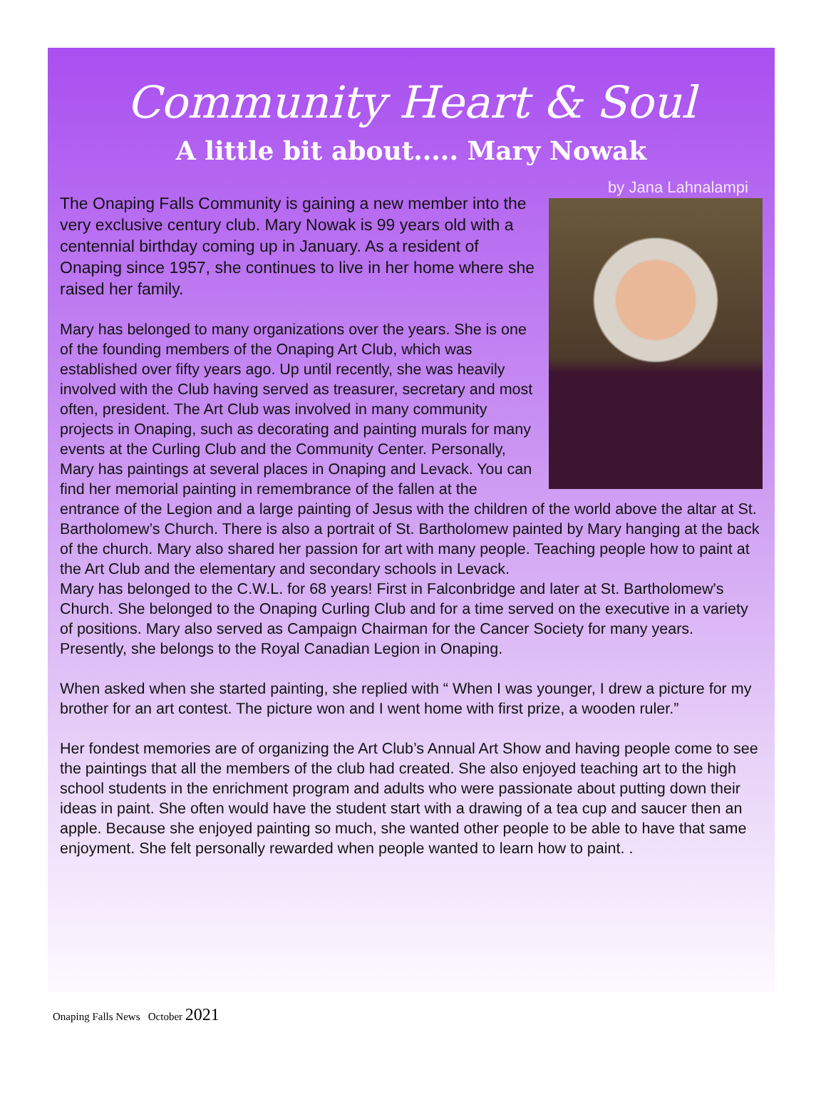Community Heart & Soul
A little bit about..... Mary Nowak
by Jana Lahnalampi
The Onaping Falls Community is gaining a new member into the very exclusive century club. Mary Nowak is 99 years old with a centennial birthday coming up in January. As a resident of Onaping since 1957, she continues to live in her home where she raised her family.
Mary has belonged to many organizations over the years. She is one of the founding members of the Onaping Art Club, which was established over fifty years ago. Up until recently, she was heavily involved with the Club having served as treasurer, secretary and most often, president. The Art Club was involved in many community projects in Onaping, such as decorating and painting murals for many events at the Curling Club and the Community Center. Personally, Mary has paintings at several places in Onaping and Levack. You can find her memorial painting in remembrance of the fallen at the entrance of the Legion and a large painting of Jesus with the children of the world above the altar at St. Bartholomew’s Church. There is also a portrait of St. Bartholomew painted by Mary hanging at the back of the church. Mary also shared her passion for art with many people. Teaching people how to paint at the Art Club and the elementary and secondary schools in Levack.
Mary has belonged to the C.W.L. for 68 years! First in Falconbridge and later at St. Bartholomew's Church. She belonged to the Onaping Curling Club and for a time served on the executive in a variety of positions. Mary also served as Campaign Chairman for the Cancer Society for many years. Presently, she belongs to the Royal Canadian Legion in Onaping.
When asked when she started painting, she replied with “ When I was younger, I drew a picture for my brother for an art contest. The picture won and I went home with first prize, a wooden ruler.”
Her fondest memories are of organizing the Art Club’s Annual Art Show and having people come to see the paintings that all the members of the club had created. She also enjoyed teaching art to the high school students in the enrichment program and adults who were passionate about putting down their ideas in paint. She often would have the student start with a drawing of a tea cup and saucer then an apple. Because she enjoyed painting so much, she wanted other people to be able to have that same enjoyment. She felt personally rewarded when people wanted to learn how to paint. .
Onaping Falls News October 2021